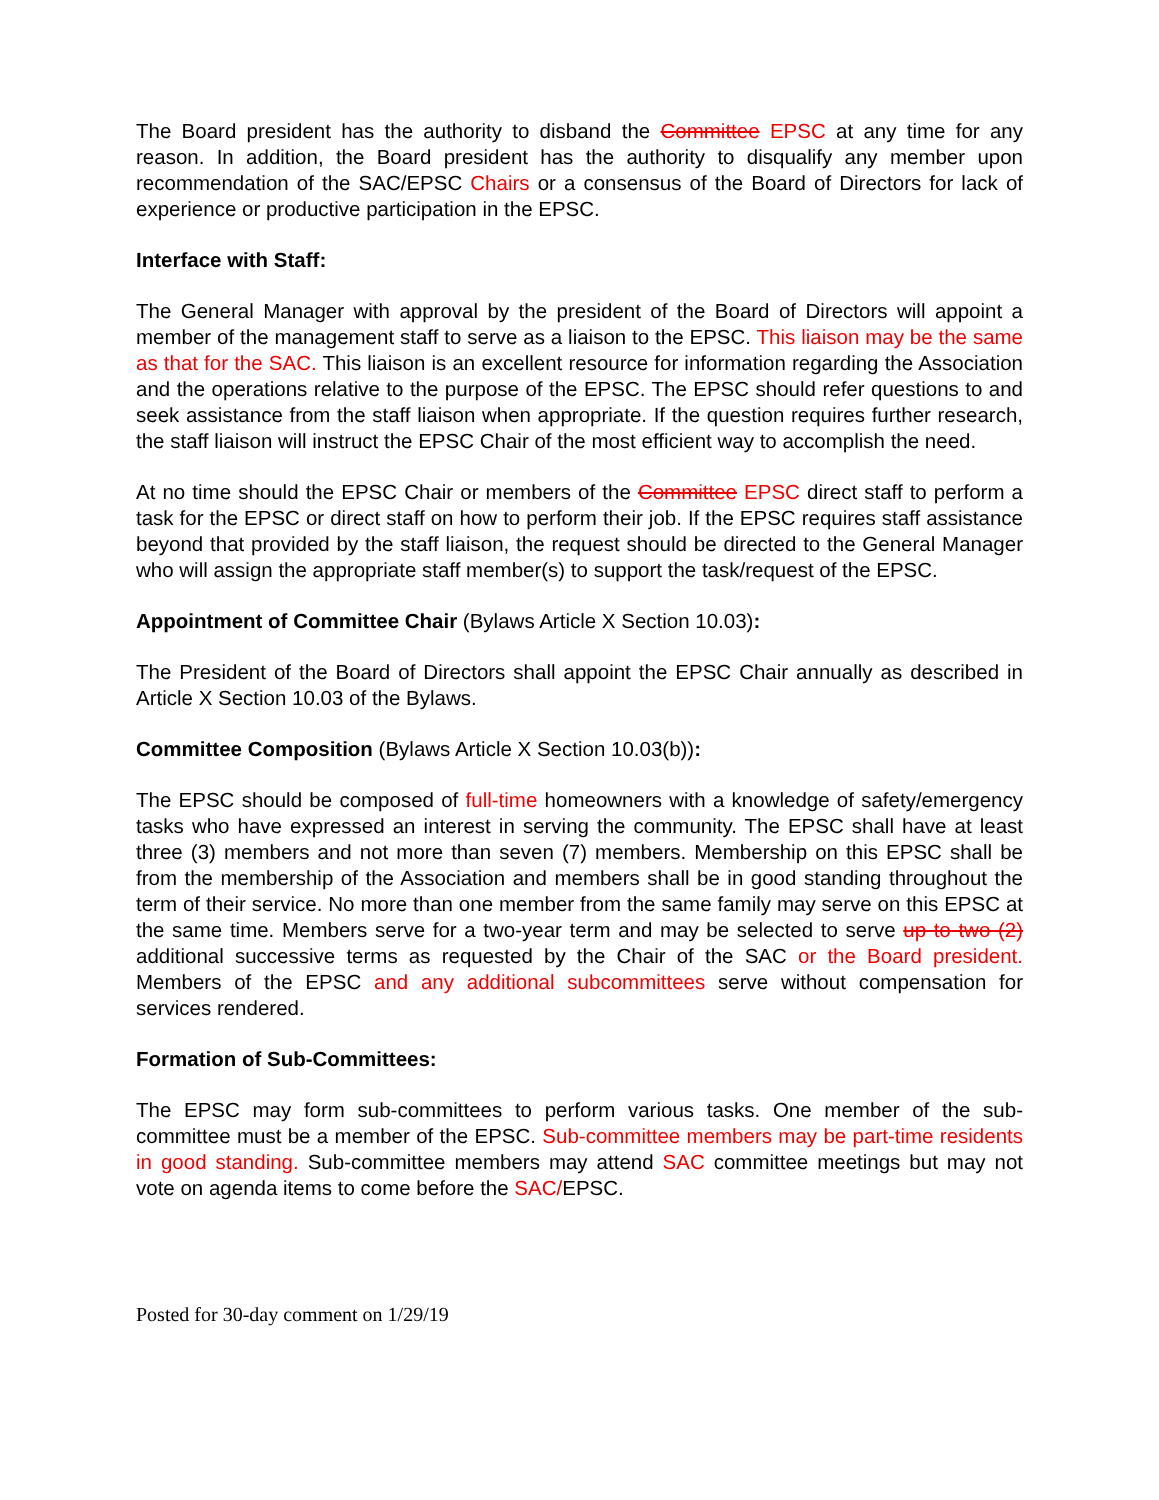The Board president has the authority to disband the Committee EPSC at any time for any reason. In addition, the Board president has the authority to disqualify any member upon recommendation of the SAC/EPSC Chairs or a consensus of the Board of Directors for lack of experience or productive participation in the EPSC.
Interface with Staff:
The General Manager with approval by the president of the Board of Directors will appoint a member of the management staff to serve as a liaison to the EPSC. This liaison may be the same as that for the SAC. This liaison is an excellent resource for information regarding the Association and the operations relative to the purpose of the EPSC. The EPSC should refer questions to and seek assistance from the staff liaison when appropriate. If the question requires further research, the staff liaison will instruct the EPSC Chair of the most efficient way to accomplish the need.
At no time should the EPSC Chair or members of the Committee EPSC direct staff to perform a task for the EPSC or direct staff on how to perform their job. If the EPSC requires staff assistance beyond that provided by the staff liaison, the request should be directed to the General Manager who will assign the appropriate staff member(s) to support the task/request of the EPSC.
Appointment of Committee Chair (Bylaws Article X Section 10.03):
The President of the Board of Directors shall appoint the EPSC Chair annually as described in Article X Section 10.03 of the Bylaws.
Committee Composition (Bylaws Article X Section 10.03(b)):
The EPSC should be composed of full-time homeowners with a knowledge of safety/emergency tasks who have expressed an interest in serving the community. The EPSC shall have at least three (3) members and not more than seven (7) members. Membership on this EPSC shall be from the membership of the Association and members shall be in good standing throughout the term of their service. No more than one member from the same family may serve on this EPSC at the same time. Members serve for a two-year term and may be selected to serve up to two (2) additional successive terms as requested by the Chair of the SAC or the Board president. Members of the EPSC and any additional subcommittees serve without compensation for services rendered.
Formation of Sub-Committees:
The EPSC may form sub-committees to perform various tasks. One member of the sub-committee must be a member of the EPSC. Sub-committee members may be part-time residents in good standing. Sub-committee members may attend SAC committee meetings but may not vote on agenda items to come before the SAC/EPSC.
Posted for 30-day comment on 1/29/19